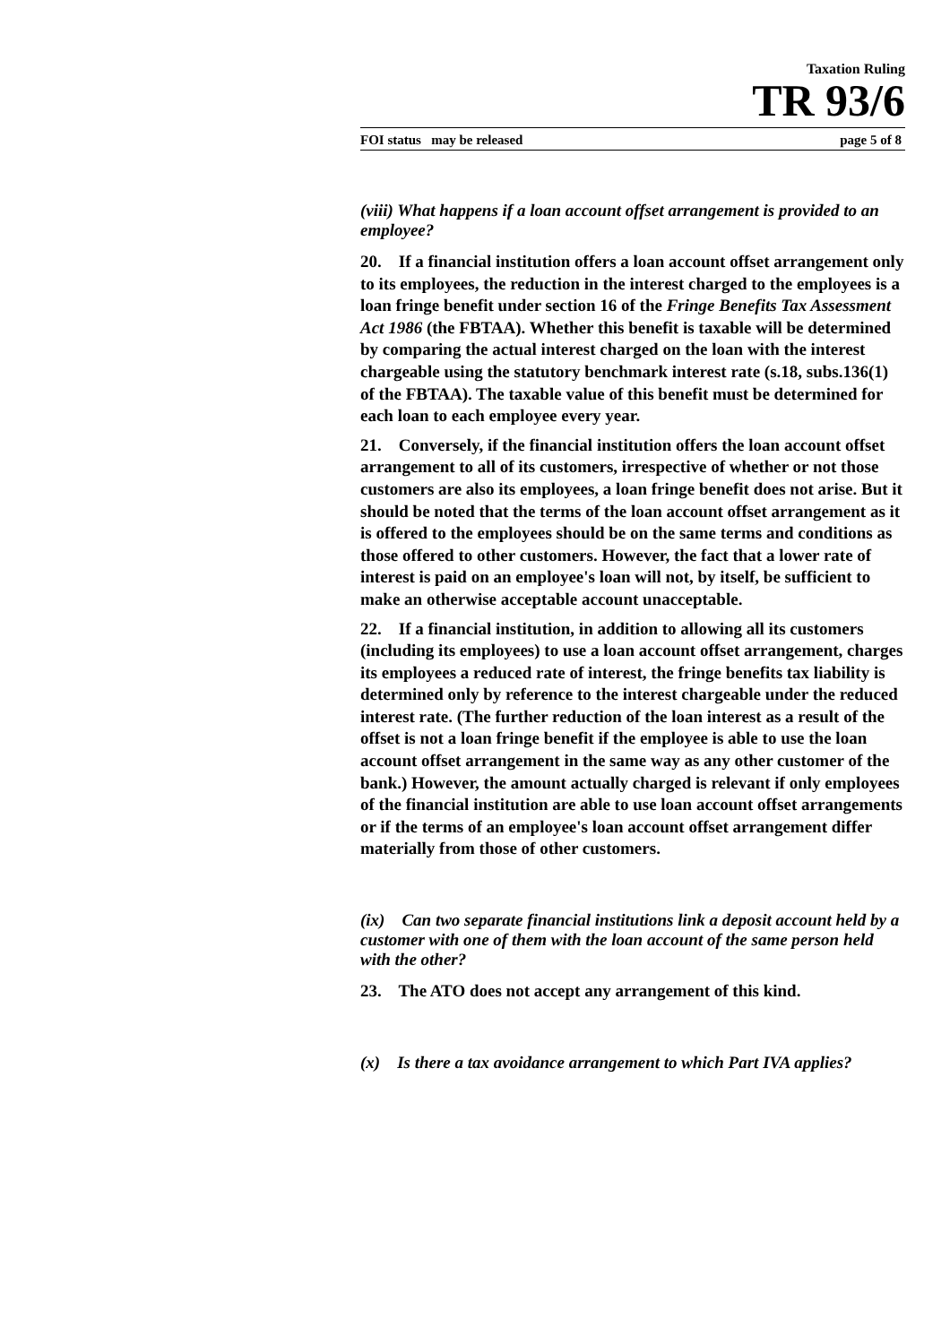Taxation Ruling
TR 93/6
FOI status may be released page 5 of 8
(viii) What happens if a loan account offset arrangement is provided to an employee?
20. If a financial institution offers a loan account offset arrangement only to its employees, the reduction in the interest charged to the employees is a loan fringe benefit under section 16 of the Fringe Benefits Tax Assessment Act 1986 (the FBTAA). Whether this benefit is taxable will be determined by comparing the actual interest charged on the loan with the interest chargeable using the statutory benchmark interest rate (s.18, subs.136(1) of the FBTAA). The taxable value of this benefit must be determined for each loan to each employee every year.
21. Conversely, if the financial institution offers the loan account offset arrangement to all of its customers, irrespective of whether or not those customers are also its employees, a loan fringe benefit does not arise. But it should be noted that the terms of the loan account offset arrangement as it is offered to the employees should be on the same terms and conditions as those offered to other customers. However, the fact that a lower rate of interest is paid on an employee's loan will not, by itself, be sufficient to make an otherwise acceptable account unacceptable.
22. If a financial institution, in addition to allowing all its customers (including its employees) to use a loan account offset arrangement, charges its employees a reduced rate of interest, the fringe benefits tax liability is determined only by reference to the interest chargeable under the reduced interest rate. (The further reduction of the loan interest as a result of the offset is not a loan fringe benefit if the employee is able to use the loan account offset arrangement in the same way as any other customer of the bank.) However, the amount actually charged is relevant if only employees of the financial institution are able to use loan account offset arrangements or if the terms of an employee's loan account offset arrangement differ materially from those of other customers.
(ix) Can two separate financial institutions link a deposit account held by a customer with one of them with the loan account of the same person held with the other?
23. The ATO does not accept any arrangement of this kind.
(x) Is there a tax avoidance arrangement to which Part IVA applies?